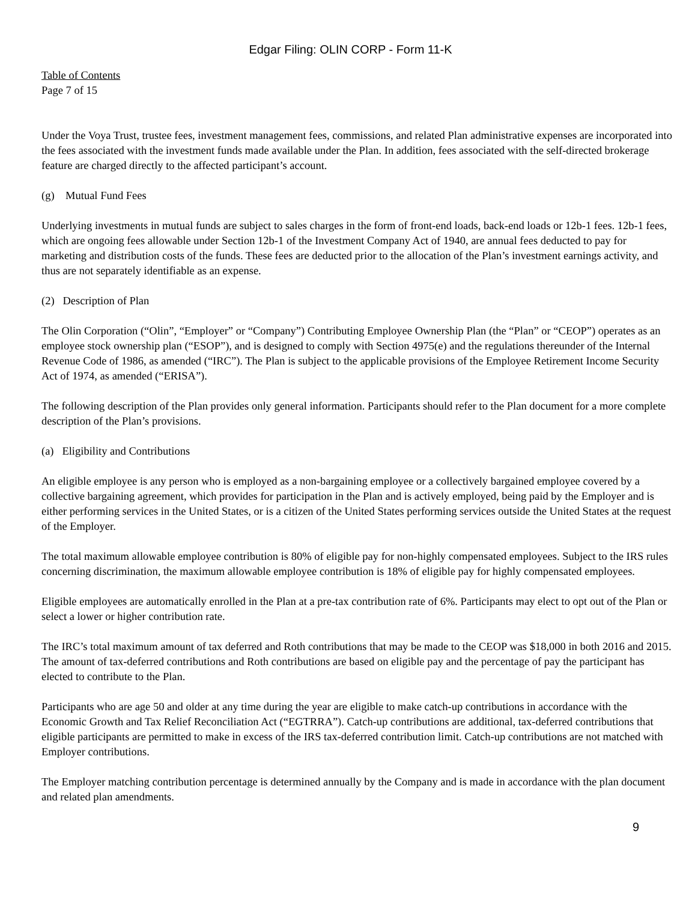Edgar Filing: OLIN CORP - Form 11-K
Table of Contents
Page 7 of 15
Under the Voya Trust, trustee fees, investment management fees, commissions, and related Plan administrative expenses are incorporated into the fees associated with the investment funds made available under the Plan. In addition, fees associated with the self-directed brokerage feature are charged directly to the affected participant’s account.
(g) Mutual Fund Fees
Underlying investments in mutual funds are subject to sales charges in the form of front-end loads, back-end loads or 12b-1 fees. 12b-1 fees, which are ongoing fees allowable under Section 12b-1 of the Investment Company Act of 1940, are annual fees deducted to pay for marketing and distribution costs of the funds. These fees are deducted prior to the allocation of the Plan’s investment earnings activity, and thus are not separately identifiable as an expense.
(2) Description of Plan
The Olin Corporation (“Olin”, “Employer” or “Company”) Contributing Employee Ownership Plan (the “Plan” or “CEOP”) operates as an employee stock ownership plan (“ESOP”), and is designed to comply with Section 4975(e) and the regulations thereunder of the Internal Revenue Code of 1986, as amended (“IRC”). The Plan is subject to the applicable provisions of the Employee Retirement Income Security Act of 1974, as amended (“ERISA”).
The following description of the Plan provides only general information. Participants should refer to the Plan document for a more complete description of the Plan’s provisions.
(a) Eligibility and Contributions
An eligible employee is any person who is employed as a non-bargaining employee or a collectively bargained employee covered by a collective bargaining agreement, which provides for participation in the Plan and is actively employed, being paid by the Employer and is either performing services in the United States, or is a citizen of the United States performing services outside the United States at the request of the Employer.
The total maximum allowable employee contribution is 80% of eligible pay for non-highly compensated employees. Subject to the IRS rules concerning discrimination, the maximum allowable employee contribution is 18% of eligible pay for highly compensated employees.
Eligible employees are automatically enrolled in the Plan at a pre-tax contribution rate of 6%. Participants may elect to opt out of the Plan or select a lower or higher contribution rate.
The IRC’s total maximum amount of tax deferred and Roth contributions that may be made to the CEOP was $18,000 in both 2016 and 2015. The amount of tax-deferred contributions and Roth contributions are based on eligible pay and the percentage of pay the participant has elected to contribute to the Plan.
Participants who are age 50 and older at any time during the year are eligible to make catch-up contributions in accordance with the Economic Growth and Tax Relief Reconciliation Act (“EGTRRA”). Catch-up contributions are additional, tax-deferred contributions that eligible participants are permitted to make in excess of the IRS tax-deferred contribution limit. Catch-up contributions are not matched with Employer contributions.
The Employer matching contribution percentage is determined annually by the Company and is made in accordance with the plan document and related plan amendments.
9